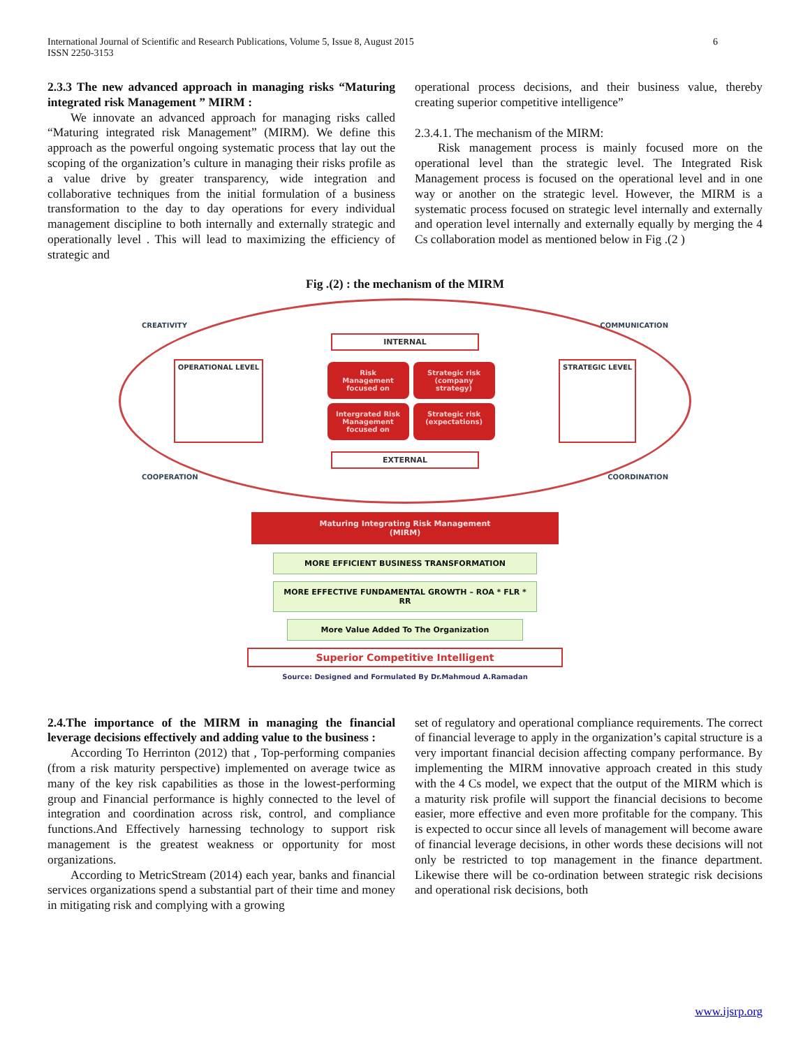International Journal of Scientific and Research Publications, Volume 5, Issue 8, August 2015
ISSN 2250-3153
6
2.3.3 The new advanced approach in managing risks “Maturing integrated risk Management ” MIRM :
We innovate an advanced approach for managing risks called “Maturing integrated risk Management” (MIRM). We define this approach as the powerful ongoing systematic process that lay out the scoping of the organization’s culture in managing their risks profile as a value drive by greater transparency, wide integration and collaborative techniques from the initial formulation of a business transformation to the day to day operations for every individual management discipline to both internally and externally strategic and operationally level . This will lead to maximizing the efficiency of strategic and
operational process decisions, and their business value, thereby creating superior competitive intelligence”
2.3.4.1. The mechanism of the MIRM:
Risk management process is mainly focused more on the operational level than the strategic level. The Integrated Risk Management process is focused on the operational level and in one way or another on the strategic level. However, the MIRM is a systematic process focused on strategic level internally and externally and operation level internally and externally equally by merging the 4 Cs collaboration model as mentioned below in Fig .(2 )
Fig .(2) : the mechanism of the MIRM
CREATIVITY COMMUNICATION
INTERNAL
OPERATIONAL LEVEL
Risk Management focused on
Strategic risk (company strategy)
Intergrated Risk Management focused on
Strategic risk (expectations)
STRATEGIC LEVEL
EXTERNAL
COOPERATION COORDINATION
Maturing Integrating Risk Management
(MIRM)
MORE EFFICIENT BUSINESS TRANSFORMATION
MORE EFFECTIVE FUNDAMENTAL GROWTH – ROA * FLR * RR
More Value Added To The Organization
Superior Competitive Intelligent
Source: Designed and Formulated By Dr.Mahmoud A.Ramadan
2.4.The importance of the MIRM in managing the financial leverage decisions effectively and adding value to the business :
According To Herrinton (2012) that , Top-performing companies (from a risk maturity perspective) implemented on average twice as many of the key risk capabilities as those in the lowest-performing group and Financial performance is highly connected to the level of integration and coordination across risk, control, and compliance functions.And Effectively harnessing technology to support risk management is the greatest weakness or opportunity for most organizations.
According to MetricStream (2014) each year, banks and financial services organizations spend a substantial part of their time and money in mitigating risk and complying with a growing
set of regulatory and operational compliance requirements. The correct of financial leverage to apply in the organization’s capital structure is a very important financial decision affecting company performance. By implementing the MIRM innovative approach created in this study with the 4 Cs model, we expect that the output of the MIRM which is a maturity risk profile will support the financial decisions to become easier, more effective and even more profitable for the company. This is expected to occur since all levels of management will become aware of financial leverage decisions, in other words these decisions will not only be restricted to top management in the finance department. Likewise there will be co-ordination between strategic risk decisions and operational risk decisions, both
www.ijsrp.org